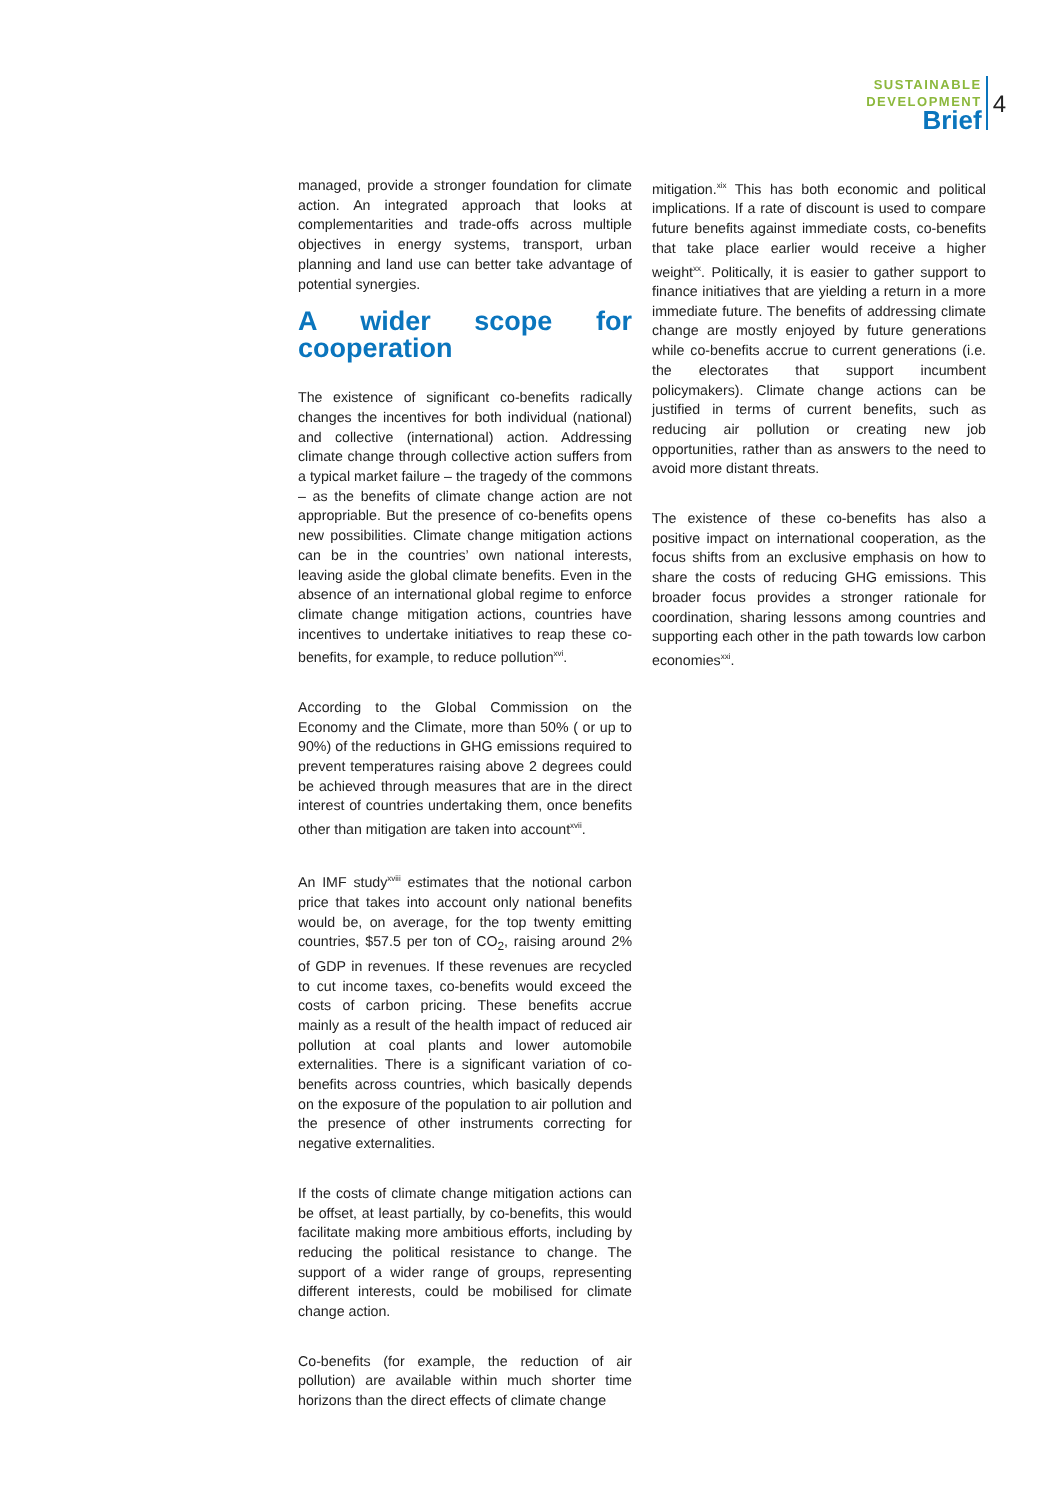SUSTAINABLE
DEVELOPMENT
Brief
4
managed, provide a stronger foundation for climate action. An integrated approach that looks at complementarities and trade-offs across multiple objectives in energy systems, transport, urban planning and land use can better take advantage of potential synergies.
A wider scope for cooperation
The existence of significant co-benefits radically changes the incentives for both individual (national) and collective (international) action. Addressing climate change through collective action suffers from a typical market failure – the tragedy of the commons – as the benefits of climate change action are not appropriable. But the presence of co-benefits opens new possibilities. Climate change mitigation actions can be in the countries’ own national interests, leaving aside the global climate benefits. Even in the absence of an international global regime to enforce climate change mitigation actions, countries have incentives to undertake initiatives to reap these co-benefits, for example, to reduce pollution<sup>xvi</sup>.
According to the Global Commission on the Economy and the Climate, more than 50% ( or up to 90%) of the reductions in GHG emissions required to prevent temperatures raising above 2 degrees could be achieved through measures that are in the direct interest of countries undertaking them, once benefits other than mitigation are taken into account<sup>xvii</sup>.
An IMF study<sup>xviii</sup> estimates that the notional carbon price that takes into account only national benefits would be, on average, for the top twenty emitting countries, $57.5 per ton of CO<sub>2</sub>, raising around 2% of GDP in revenues. If these revenues are recycled to cut income taxes, co-benefits would exceed the costs of carbon pricing. These benefits accrue mainly as a result of the health impact of reduced air pollution at coal plants and lower automobile externalities. There is a significant variation of co-benefits across countries, which basically depends on the exposure of the population to air pollution and the presence of other instruments correcting for negative externalities.
If the costs of climate change mitigation actions can be offset, at least partially, by co-benefits, this would facilitate making more ambitious efforts, including by reducing the political resistance to change. The support of a wider range of groups, representing different interests, could be mobilised for climate change action.
Co-benefits (for example, the reduction of air pollution) are available within much shorter time horizons than the direct effects of climate change
mitigation.<sup>xix</sup> This has both economic and political implications. If a rate of discount is used to compare future benefits against immediate costs, co-benefits that take place earlier would receive a higher weight<sup>xx</sup>. Politically, it is easier to gather support to finance initiatives that are yielding a return in a more immediate future. The benefits of addressing climate change are mostly enjoyed by future generations while co-benefits accrue to current generations (i.e. the electorates that support incumbent policymakers). Climate change actions can be justified in terms of current benefits, such as reducing air pollution or creating new job opportunities, rather than as answers to the need to avoid more distant threats.
The existence of these co-benefits has also a positive impact on international cooperation, as the focus shifts from an exclusive emphasis on how to share the costs of reducing GHG emissions. This broader focus provides a stronger rationale for coordination, sharing lessons among countries and supporting each other in the path towards low carbon economies<sup>xxi</sup>.